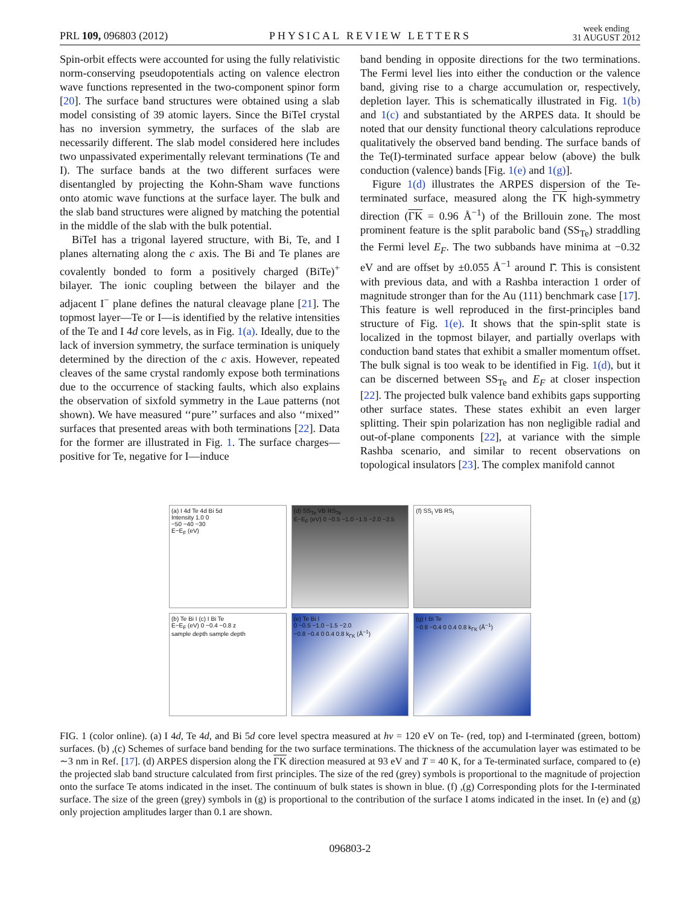PRL 109, 096803 (2012) PHYSICAL REVIEW LETTERS week ending
31 AUGUST 2012
Spin-orbit effects were accounted for using the fully relativistic norm-conserving pseudopotentials acting on valence electron wave functions represented in the two-component spinor form [20]. The surface band structures were obtained using a slab model consisting of 39 atomic layers. Since the BiTeI crystal has no inversion symmetry, the surfaces of the slab are necessarily different. The slab model considered here includes two unpassivated experimentally relevant terminations (Te and I). The surface bands at the two different surfaces were disentangled by projecting the Kohn-Sham wave functions onto atomic wave functions at the surface layer. The bulk and the slab band structures were aligned by matching the potential in the middle of the slab with the bulk potential.
BiTeI has a trigonal layered structure, with Bi, Te, and I planes alternating along the c axis. The Bi and Te planes are covalently bonded to form a positively charged (BiTe)<sup>+</sup> bilayer. The ionic coupling between the bilayer and the adjacent I<sup>−</sup> plane defines the natural cleavage plane [21]. The topmost layer—Te or I—is identified by the relative intensities of the Te and I 4d core levels, as in Fig. 1(a). Ideally, due to the lack of inversion symmetry, the surface termination is uniquely determined by the direction of the c axis. However, repeated cleaves of the same crystal randomly expose both terminations due to the occurrence of stacking faults, which also explains the observation of sixfold symmetry in the Laue patterns (not shown). We have measured ‘‘pure’’ surfaces and also ‘‘mixed’’ surfaces that presented areas with both terminations [22]. Data for the former are illustrated in Fig. 1. The surface charges—positive for Te, negative for I—induce
band bending in opposite directions for the two terminations. The Fermi level lies into either the conduction or the valence band, giving rise to a charge accumulation or, respectively, depletion layer. This is schematically illustrated in Fig. 1(b) and 1(c) and substantiated by the ARPES data. It should be noted that our density functional theory calculations reproduce qualitatively the observed band bending. The surface bands of the Te(I)-terminated surface appear below (above) the bulk conduction (valence) bands [Fig. 1(e) and 1(g)].
Figure 1(d) illustrates the ARPES dispersion of the Te-terminated surface, measured along the ΓK high-symmetry direction (ΓK = 0.96 Å<sup>−1</sup>) of the Brillouin zone. The most prominent feature is the split parabolic band (SS<sub>Te</sub>) straddling the Fermi level E<sub>F</sub>. The two subbands have minima at −0.32 eV and are offset by ±0.055 Å<sup>−1</sup> around Γ̄. This is consistent with previous data, and with a Rashba interaction 1 order of magnitude stronger than for the Au (111) benchmark case [17]. This feature is well reproduced in the first-principles band structure of Fig. 1(e). It shows that the spin-split state is localized in the topmost bilayer, and partially overlaps with conduction band states that exhibit a smaller momentum offset. The bulk signal is too weak to be identified in Fig. 1(d), but it can be discerned between SS<sub>Te</sub> and E<sub>F</sub> at closer inspection [22]. The projected bulk valence band exhibits gaps supporting other surface states. These states exhibit an even larger splitting. Their spin polarization has non negligible radial and out-of-plane components [22], at variance with the simple Rashba scenario, and similar to recent observations on topological insulators [23]. The complex manifold cannot
(a) I 4d Te 4d Bi 5d
Intensity 1.0 0
−50 −40 −30
E−E<sub>F</sub> (eV)
(d) SS<sub>Te</sub> VB RS<sub>Te</sub>
E−E<sub>F</sub> (eV) 0 −0.5 −1.0 −1.5 −2.0 −2.5
(f) SS<sub>I</sub> VB RS<sub>I</sub>
(b) Te Bi I (c) I Bi Te
E−E<sub>F</sub> (eV) 0 −0.4 −0.8 z
sample depth sample depth
(e) Te Bi I
0 −0.5 −1.0 −1.5 −2.0
−0.8 −0.4 0 0.4 0.8 k<sub>ΓK</sub> (Å<sup>−1</sup>)
(g) I Bi Te
−0.8 −0.4 0 0.4 0.8 k<sub>ΓK</sub> (Å<sup>−1</sup>)
FIG. 1 (color online). (a) I 4d, Te 4d, and Bi 5d core level spectra measured at hν = 120 eV on Te- (red, top) and I-terminated (green, bottom) surfaces. (b) ,(c) Schemes of surface band bending for the two surface terminations. The thickness of the accumulation layer was estimated to be ∼3 nm in Ref. [17]. (d) ARPES dispersion along the ΓK direction measured at 93 eV and T = 40 K, for a Te-terminated surface, compared to (e) the projected slab band structure calculated from first principles. The size of the red (grey) symbols is proportional to the magnitude of projection onto the surface Te atoms indicated in the inset. The continuum of bulk states is shown in blue. (f) ,(g) Corresponding plots for the I-terminated surface. The size of the green (grey) symbols in (g) is proportional to the contribution of the surface I atoms indicated in the inset. In (e) and (g) only projection amplitudes larger than 0.1 are shown.
096803-2